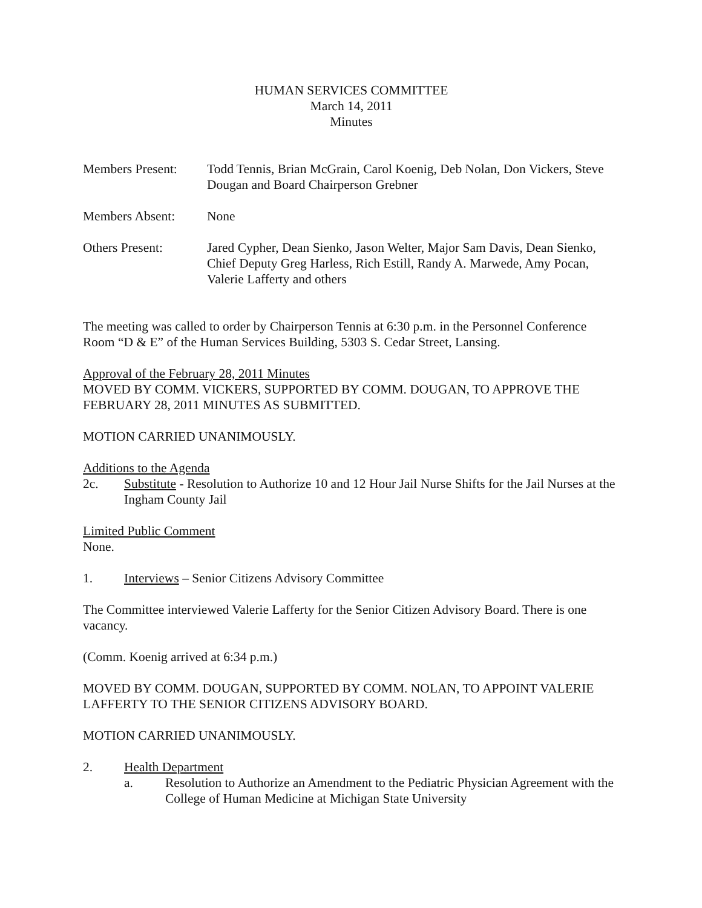HUMAN SERVICES COMMITTEE
March 14, 2011
Minutes
Members Present:
Todd Tennis, Brian McGrain, Carol Koenig, Deb Nolan, Don Vickers, Steve Dougan and Board Chairperson Grebner
Members Absent: None
Others Present: Jared Cypher, Dean Sienko, Jason Welter, Major Sam Davis, Dean Sienko, Chief Deputy Greg Harless, Rich Estill, Randy A. Marwede, Amy Pocan, Valerie Lafferty and others
The meeting was called to order by Chairperson Tennis at 6:30 p.m. in the Personnel Conference Room “D & E” of the Human Services Building, 5303 S. Cedar Street, Lansing.
Approval of the February 28, 2011 Minutes
MOVED BY COMM. VICKERS, SUPPORTED BY COMM. DOUGAN, TO APPROVE THE FEBRUARY 28, 2011 MINUTES AS SUBMITTED.
MOTION CARRIED UNANIMOUSLY.
Additions to the Agenda
2c. Substitute - Resolution to Authorize 10 and 12 Hour Jail Nurse Shifts for the Jail Nurses at the Ingham County Jail
Limited Public Comment
None.
1. Interviews – Senior Citizens Advisory Committee
The Committee interviewed Valerie Lafferty for the Senior Citizen Advisory Board. There is one vacancy.
(Comm. Koenig arrived at 6:34 p.m.)
MOVED BY COMM. DOUGAN, SUPPORTED BY COMM. NOLAN, TO APPOINT VALERIE LAFFERTY TO THE SENIOR CITIZENS ADVISORY BOARD.
MOTION CARRIED UNANIMOUSLY.
2. Health Department
a. Resolution to Authorize an Amendment to the Pediatric Physician Agreement with the College of Human Medicine at Michigan State University